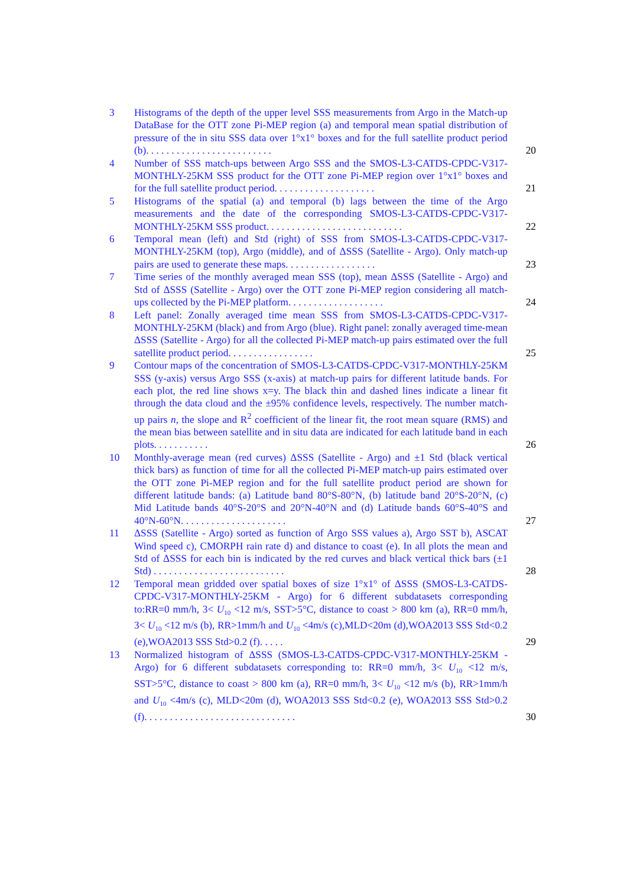3
Histograms of the depth of the upper level SSS measurements from Argo in the Match-up DataBase for the OTT zone Pi-MEP region (a) and temporal mean spatial distribution of pressure of the in situ SSS data over 1°x1° boxes and for the full satellite product period (b). . . . . . . . . . . . . . . . . . . . . . . . .
20
4
Number of SSS match-ups between Argo SSS and the SMOS-L3-CATDS-CPDC-V317-MONTHLY-25KM SSS product for the OTT zone Pi-MEP region over 1°x1° boxes and for the full satellite product period. . . . . . . . . . . . . . . . . . . .
21
5
Histograms of the spatial (a) and temporal (b) lags between the time of the Argo measurements and the date of the corresponding SMOS-L3-CATDS-CPDC-V317-MONTHLY-25KM SSS product. . . . . . . . . . . . . . . . . . . . . . . . . . .
22
6
Temporal mean (left) and Std (right) of SSS from SMOS-L3-CATDS-CPDC-V317-MONTHLY-25KM (top), Argo (middle), and of ΔSSS (Satellite - Argo). Only match-up pairs are used to generate these maps. . . . . . . . . . . . . . . . . .
23
7
Time series of the monthly averaged mean SSS (top), mean ΔSSS (Satellite - Argo) and Std of ΔSSS (Satellite - Argo) over the OTT zone Pi-MEP region considering all match-ups collected by the Pi-MEP platform. . . . . . . . . . . . . . . . . . .
24
8
Left panel: Zonally averaged time mean SSS from SMOS-L3-CATDS-CPDC-V317-MONTHLY-25KM (black) and from Argo (blue). Right panel: zonally averaged time-mean ΔSSS (Satellite - Argo) for all the collected Pi-MEP match-up pairs estimated over the full satellite product period. . . . . . . . . . . . . . . . .
25
9
Contour maps of the concentration of SMOS-L3-CATDS-CPDC-V317-MONTHLY-25KM SSS (y-axis) versus Argo SSS (x-axis) at match-up pairs for different latitude bands. For each plot, the red line shows x=y. The black thin and dashed lines indicate a linear fit through the data cloud and the ±95% confidence levels, respectively. The number match-up pairs n, the slope and R<sup>2</sup> coefficient of the linear fit, the root mean square (RMS) and the mean bias between satellite and in situ data are indicated for each latitude band in each plots. . . . . . . . . . .
26
10
Monthly-average mean (red curves) ΔSSS (Satellite - Argo) and ±1 Std (black vertical thick bars) as function of time for all the collected Pi-MEP match-up pairs estimated over the OTT zone Pi-MEP region and for the full satellite product period are shown for different latitude bands: (a) Latitude band 80°S-80°N, (b) latitude band 20°S-20°N, (c) Mid Latitude bands 40°S-20°S and 20°N-40°N and (d) Latitude bands 60°S-40°S and 40°N-60°N. . . . . . . . . . . . . . . . . . . . .
27
11
ΔSSS (Satellite - Argo) sorted as function of Argo SSS values a), Argo SST b), ASCAT Wind speed c), CMORPH rain rate d) and distance to coast (e). In all plots the mean and Std of ΔSSS for each bin is indicated by the red curves and black vertical thick bars (±1 Std) . . . . . . . . . . . . . . . . . . . . . . . . . .
28
12
Temporal mean gridded over spatial boxes of size 1°x1° of ΔSSS (SMOS-L3-CATDS-CPDC-V317-MONTHLY-25KM - Argo) for 6 different subdatasets corresponding to:RR=0 mm/h, 3< U<sub>10</sub> <12 m/s, SST>5°C, distance to coast > 800 km (a), RR=0 mm/h, 3< U<sub>10</sub> <12 m/s (b), RR>1mm/h and U<sub>10</sub> <4m/s (c),MLD<20m (d),WOA2013 SSS Std<0.2 (e),WOA2013 SSS Std>0.2 (f). . . . .
29
13
Normalized histogram of ΔSSS (SMOS-L3-CATDS-CPDC-V317-MONTHLY-25KM - Argo) for 6 different subdatasets corresponding to: RR=0 mm/h, 3< U<sub>10</sub> <12 m/s, SST>5°C, distance to coast > 800 km (a), RR=0 mm/h, 3< U<sub>10</sub> <12 m/s (b), RR>1mm/h and U<sub>10</sub> <4m/s (c), MLD<20m (d), WOA2013 SSS Std<0.2 (e), WOA2013 SSS Std>0.2 (f). . . . . . . . . . . . . . . . . . . . . . . . . . . . . .
30